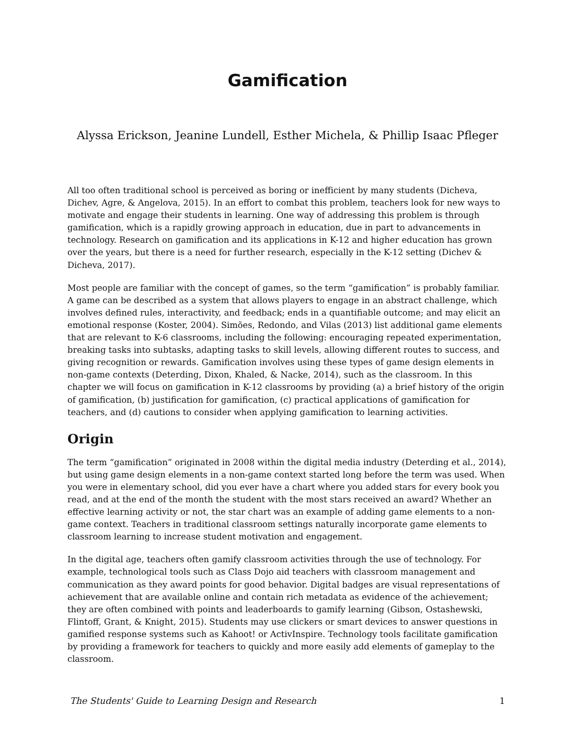Gamification
Alyssa Erickson, Jeanine Lundell, Esther Michela, & Phillip Isaac Pfleger
All too often traditional school is perceived as boring or inefficient by many students (Dicheva, Dichev, Agre, & Angelova, 2015). In an effort to combat this problem, teachers look for new ways to motivate and engage their students in learning. One way of addressing this problem is through gamification, which is a rapidly growing approach in education, due in part to advancements in technology. Research on gamification and its applications in K-12 and higher education has grown over the years, but there is a need for further research, especially in the K-12 setting (Dichev & Dicheva, 2017).
Most people are familiar with the concept of games, so the term “gamification” is probably familiar. A game can be described as a system that allows players to engage in an abstract challenge, which involves defined rules, interactivity, and feedback; ends in a quantifiable outcome; and may elicit an emotional response (Koster, 2004). Simões, Redondo, and Vilas (2013) list additional game elements that are relevant to K-6 classrooms, including the following: encouraging repeated experimentation, breaking tasks into subtasks, adapting tasks to skill levels, allowing different routes to success, and giving recognition or rewards. Gamification involves using these types of game design elements in non-game contexts (Deterding, Dixon, Khaled, & Nacke, 2014), such as the classroom. In this chapter we will focus on gamification in K-12 classrooms by providing (a) a brief history of the origin of gamification, (b) justification for gamification, (c) practical applications of gamification for teachers, and (d) cautions to consider when applying gamification to learning activities.
Origin
The term “gamification” originated in 2008 within the digital media industry (Deterding et al., 2014), but using game design elements in a non-game context started long before the term was used. When you were in elementary school, did you ever have a chart where you added stars for every book you read, and at the end of the month the student with the most stars received an award? Whether an effective learning activity or not, the star chart was an example of adding game elements to a non-game context. Teachers in traditional classroom settings naturally incorporate game elements to classroom learning to increase student motivation and engagement.
In the digital age, teachers often gamify classroom activities through the use of technology. For example, technological tools such as Class Dojo aid teachers with classroom management and communication as they award points for good behavior. Digital badges are visual representations of achievement that are available online and contain rich metadata as evidence of the achievement; they are often combined with points and leaderboards to gamify learning (Gibson, Ostashewski, Flintoff, Grant, & Knight, 2015). Students may use clickers or smart devices to answer questions in gamified response systems such as Kahoot! or ActivInspire. Technology tools facilitate gamification by providing a framework for teachers to quickly and more easily add elements of gameplay to the classroom.
The Students' Guide to Learning Design and Research 1